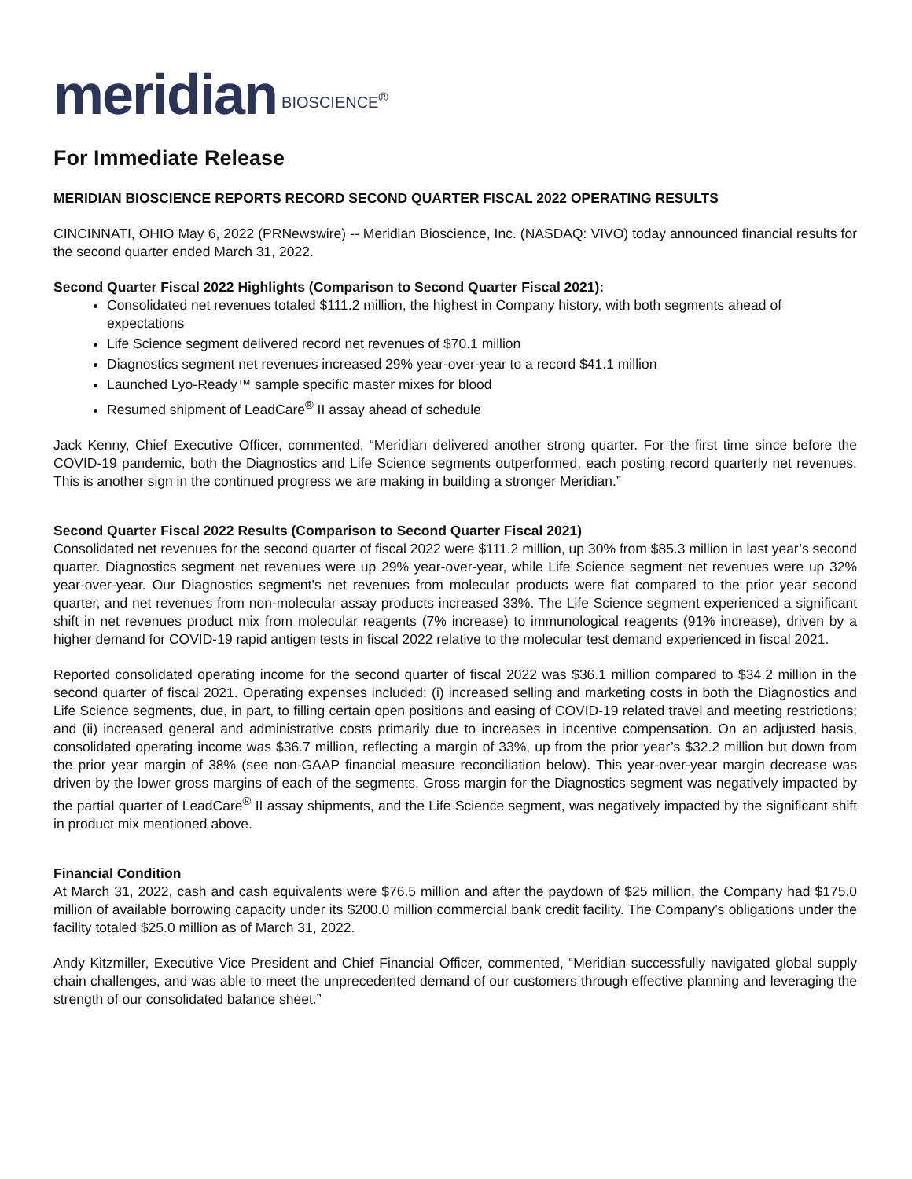meridian BIOSCIENCE<sup>®</sup>
For Immediate Release
MERIDIAN BIOSCIENCE REPORTS RECORD SECOND QUARTER FISCAL 2022 OPERATING RESULTS
CINCINNATI, OHIO May 6, 2022 (PRNewswire) -- Meridian Bioscience, Inc. (NASDAQ: VIVO) today announced financial results for the second quarter ended March 31, 2022.
Second Quarter Fiscal 2022 Highlights (Comparison to Second Quarter Fiscal 2021):
Consolidated net revenues totaled $111.2 million, the highest in Company history, with both segments ahead of expectations
Life Science segment delivered record net revenues of $70.1 million
Diagnostics segment net revenues increased 29% year-over-year to a record $41.1 million
Launched Lyo-Ready™ sample specific master mixes for blood
Resumed shipment of LeadCare<sup>®</sup> II assay ahead of schedule
Jack Kenny, Chief Executive Officer, commented, “Meridian delivered another strong quarter. For the first time since before the COVID-19 pandemic, both the Diagnostics and Life Science segments outperformed, each posting record quarterly net revenues. This is another sign in the continued progress we are making in building a stronger Meridian.”
Second Quarter Fiscal 2022 Results (Comparison to Second Quarter Fiscal 2021)
Consolidated net revenues for the second quarter of fiscal 2022 were $111.2 million, up 30% from $85.3 million in last year’s second quarter. Diagnostics segment net revenues were up 29% year-over-year, while Life Science segment net revenues were up 32% year-over-year. Our Diagnostics segment’s net revenues from molecular products were flat compared to the prior year second quarter, and net revenues from non-molecular assay products increased 33%. The Life Science segment experienced a significant shift in net revenues product mix from molecular reagents (7% increase) to immunological reagents (91% increase), driven by a higher demand for COVID-19 rapid antigen tests in fiscal 2022 relative to the molecular test demand experienced in fiscal 2021.
Reported consolidated operating income for the second quarter of fiscal 2022 was $36.1 million compared to $34.2 million in the second quarter of fiscal 2021. Operating expenses included: (i) increased selling and marketing costs in both the Diagnostics and Life Science segments, due, in part, to filling certain open positions and easing of COVID-19 related travel and meeting restrictions; and (ii) increased general and administrative costs primarily due to increases in incentive compensation. On an adjusted basis, consolidated operating income was $36.7 million, reflecting a margin of 33%, up from the prior year’s $32.2 million but down from the prior year margin of 38% (see non-GAAP financial measure reconciliation below). This year-over-year margin decrease was driven by the lower gross margins of each of the segments. Gross margin for the Diagnostics segment was negatively impacted by the partial quarter of LeadCare<sup>®</sup> II assay shipments, and the Life Science segment, was negatively impacted by the significant shift in product mix mentioned above.
Financial Condition
At March 31, 2022, cash and cash equivalents were $76.5 million and after the paydown of $25 million, the Company had $175.0 million of available borrowing capacity under its $200.0 million commercial bank credit facility. The Company’s obligations under the facility totaled $25.0 million as of March 31, 2022.
Andy Kitzmiller, Executive Vice President and Chief Financial Officer, commented, “Meridian successfully navigated global supply chain challenges, and was able to meet the unprecedented demand of our customers through effective planning and leveraging the strength of our consolidated balance sheet.”